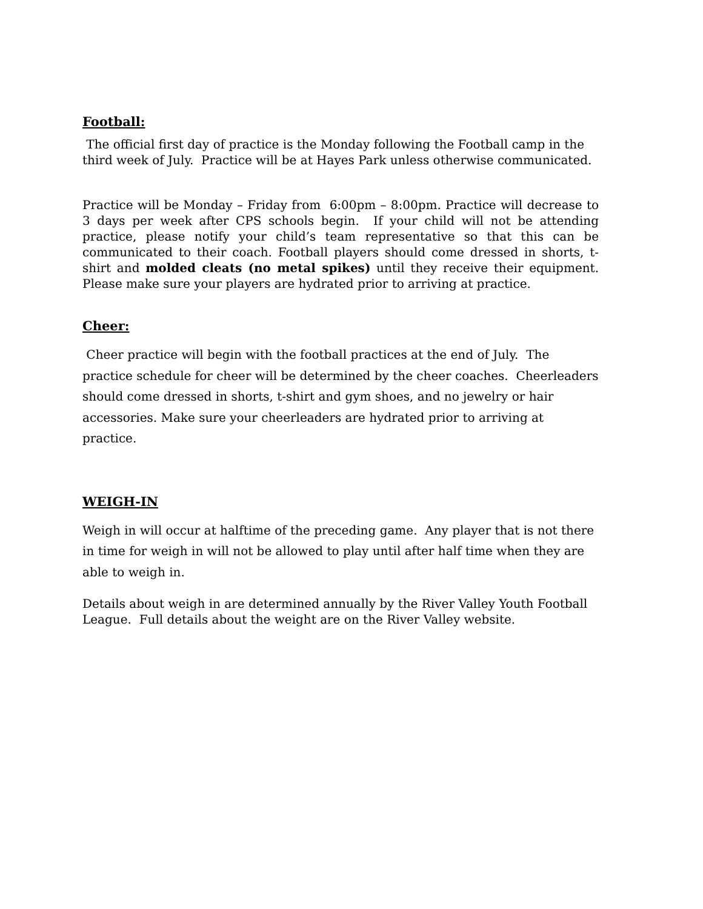Football:
The official first day of practice is the Monday following the Football camp in the third week of July. Practice will be at Hayes Park unless otherwise communicated.
Practice will be Monday – Friday from 6:00pm – 8:00pm. Practice will decrease to 3 days per week after CPS schools begin. If your child will not be attending practice, please notify your child’s team representative so that this can be communicated to their coach. Football players should come dressed in shorts, t-shirt and molded cleats (no metal spikes) until they receive their equipment. Please make sure your players are hydrated prior to arriving at practice.
Cheer:
Cheer practice will begin with the football practices at the end of July. The practice schedule for cheer will be determined by the cheer coaches. Cheerleaders should come dressed in shorts, t-shirt and gym shoes, and no jewelry or hair accessories. Make sure your cheerleaders are hydrated prior to arriving at practice.
WEIGH-IN
Weigh in will occur at halftime of the preceding game. Any player that is not there in time for weigh in will not be allowed to play until after half time when they are able to weigh in.
Details about weigh in are determined annually by the River Valley Youth Football League. Full details about the weight are on the River Valley website.